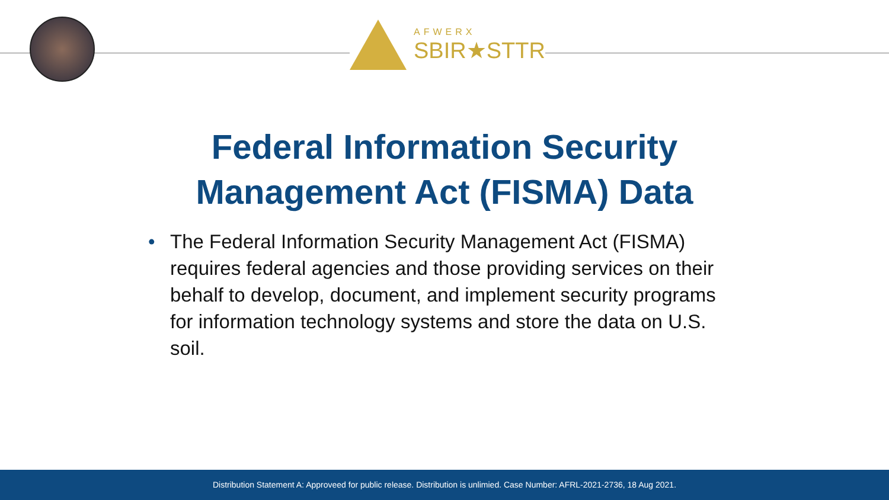AFWERX
SBIR★STTR
Federal Information Security
Management Act (FISMA) Data
• The Federal Information Security Management Act (FISMA) requires federal agencies and those providing services on their behalf to develop, document, and implement security programs for information technology systems and store the data on U.S. soil.
Distribution Statement A: Approveed for public release. Distribution is unlimied. Case Number: AFRL-2021-2736, 18 Aug 2021.